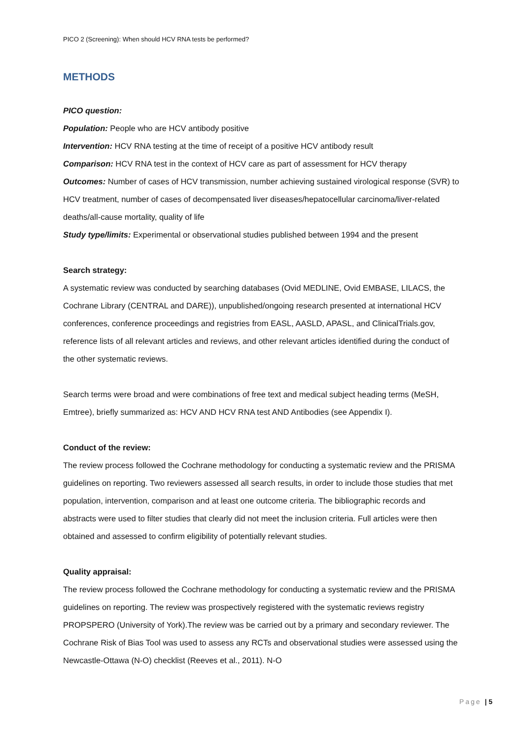PICO 2 (Screening): When should HCV RNA tests be performed?
METHODS
PICO question:
Population: People who are HCV antibody positive
Intervention: HCV RNA testing at the time of receipt of a positive HCV antibody result
Comparison: HCV RNA test in the context of HCV care as part of assessment for HCV therapy
Outcomes: Number of cases of HCV transmission, number achieving sustained virological response (SVR) to HCV treatment, number of cases of decompensated liver diseases/hepatocellular carcinoma/liver-related deaths/all-cause mortality, quality of life
Study type/limits: Experimental or observational studies published between 1994 and the present
Search strategy:
A systematic review was conducted by searching databases (Ovid MEDLINE, Ovid EMBASE, LILACS, the Cochrane Library (CENTRAL and DARE)), unpublished/ongoing research presented at international HCV conferences, conference proceedings and registries from EASL, AASLD, APASL, and ClinicalTrials.gov, reference lists of all relevant articles and reviews, and other relevant articles identified during the conduct of the other systematic reviews.
Search terms were broad and were combinations of free text and medical subject heading terms (MeSH, Emtree), briefly summarized as: HCV AND HCV RNA test AND Antibodies (see Appendix I).
Conduct of the review:
The review process followed the Cochrane methodology for conducting a systematic review and the PRISMA guidelines on reporting. Two reviewers assessed all search results, in order to include those studies that met population, intervention, comparison and at least one outcome criteria. The bibliographic records and abstracts were used to filter studies that clearly did not meet the inclusion criteria. Full articles were then obtained and assessed to confirm eligibility of potentially relevant studies.
Quality appraisal:
The review process followed the Cochrane methodology for conducting a systematic review and the PRISMA guidelines on reporting. The review was prospectively registered with the systematic reviews registry PROPSPERO (University of York).The review was be carried out by a primary and secondary reviewer. The Cochrane Risk of Bias Tool was used to assess any RCTs and observational studies were assessed using the Newcastle-Ottawa (N-O) checklist (Reeves et al., 2011). N-O
Page | 5